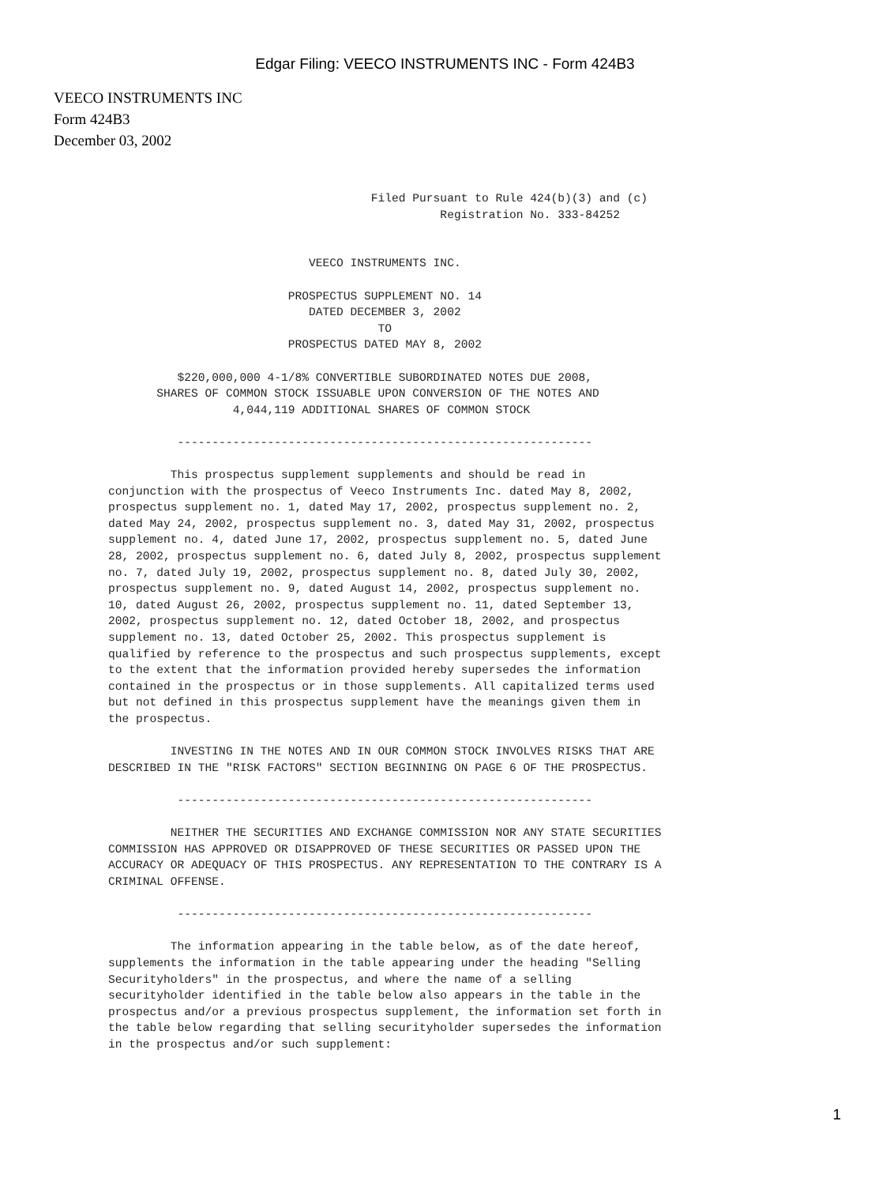Edgar Filing: VEECO INSTRUMENTS INC - Form 424B3
VEECO INSTRUMENTS INC
Form 424B3
December 03, 2002
                                      Filed Pursuant to Rule 424(b)(3) and (c)
                                                Registration No. 333-84252


                             VEECO INSTRUMENTS INC.

                          PROSPECTUS SUPPLEMENT NO. 14
                             DATED DECEMBER 3, 2002
                                       TO
                          PROSPECTUS DATED MAY 8, 2002

          $220,000,000 4-1/8% CONVERTIBLE SUBORDINATED NOTES DUE 2008,
       SHARES OF COMMON STOCK ISSUABLE UPON CONVERSION OF THE NOTES AND
                  4,044,119 ADDITIONAL SHARES OF COMMON STOCK

          ------------------------------------------------------------

         This prospectus supplement supplements and should be read in
conjunction with the prospectus of Veeco Instruments Inc. dated May 8, 2002,
prospectus supplement no. 1, dated May 17, 2002, prospectus supplement no. 2,
dated May 24, 2002, prospectus supplement no. 3, dated May 31, 2002, prospectus
supplement no. 4, dated June 17, 2002, prospectus supplement no. 5, dated June
28, 2002, prospectus supplement no. 6, dated July 8, 2002, prospectus supplement
no. 7, dated July 19, 2002, prospectus supplement no. 8, dated July 30, 2002,
prospectus supplement no. 9, dated August 14, 2002, prospectus supplement no.
10, dated August 26, 2002, prospectus supplement no. 11, dated September 13,
2002, prospectus supplement no. 12, dated October 18, 2002, and prospectus
supplement no. 13, dated October 25, 2002. This prospectus supplement is
qualified by reference to the prospectus and such prospectus supplements, except
to the extent that the information provided hereby supersedes the information
contained in the prospectus or in those supplements. All capitalized terms used
but not defined in this prospectus supplement have the meanings given them in
the prospectus.

         INVESTING IN THE NOTES AND IN OUR COMMON STOCK INVOLVES RISKS THAT ARE
DESCRIBED IN THE "RISK FACTORS" SECTION BEGINNING ON PAGE 6 OF THE PROSPECTUS.

          ------------------------------------------------------------

         NEITHER THE SECURITIES AND EXCHANGE COMMISSION NOR ANY STATE SECURITIES
COMMISSION HAS APPROVED OR DISAPPROVED OF THESE SECURITIES OR PASSED UPON THE
ACCURACY OR ADEQUACY OF THIS PROSPECTUS. ANY REPRESENTATION TO THE CONTRARY IS A
CRIMINAL OFFENSE.

          ------------------------------------------------------------

         The information appearing in the table below, as of the date hereof,
supplements the information in the table appearing under the heading "Selling
Securityholders" in the prospectus, and where the name of a selling
securityholder identified in the table below also appears in the table in the
prospectus and/or a previous prospectus supplement, the information set forth in
the table below regarding that selling securityholder supersedes the information
in the prospectus and/or such supplement:
1